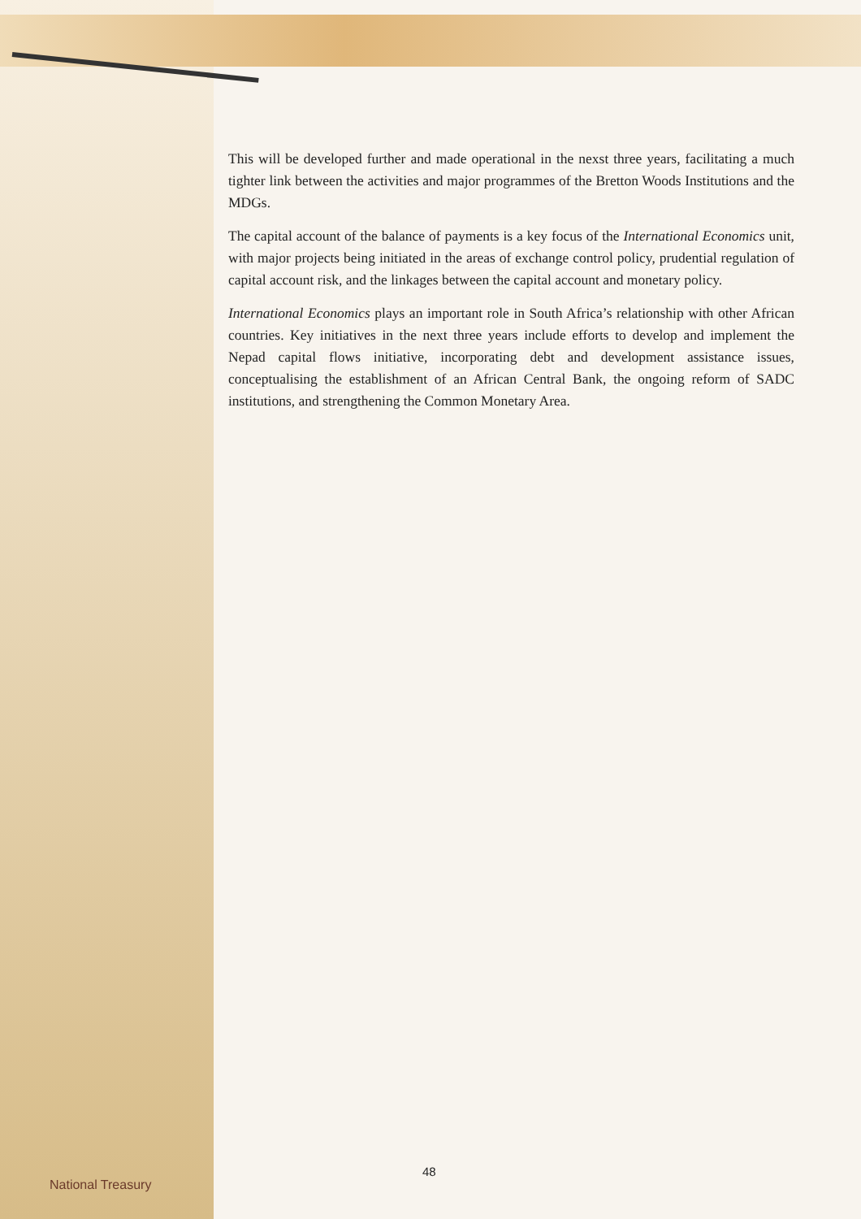This will be developed further and made operational in the nexst three years, facilitating a much tighter link between the activities and major programmes of the Bretton Woods Institutions and the MDGs.
The capital account of the balance of payments is a key focus of the International Economics unit, with major projects being initiated in the areas of exchange control policy, prudential regulation of capital account risk, and the linkages between the capital account and monetary policy.
International Economics plays an important role in South Africa’s relationship with other African countries. Key initiatives in the next three years include efforts to develop and implement the Nepad capital flows initiative, incorporating debt and development assistance issues, conceptualising the establishment of an African Central Bank, the ongoing reform of SADC institutions, and strengthening the Common Monetary Area.
National Treasury
48